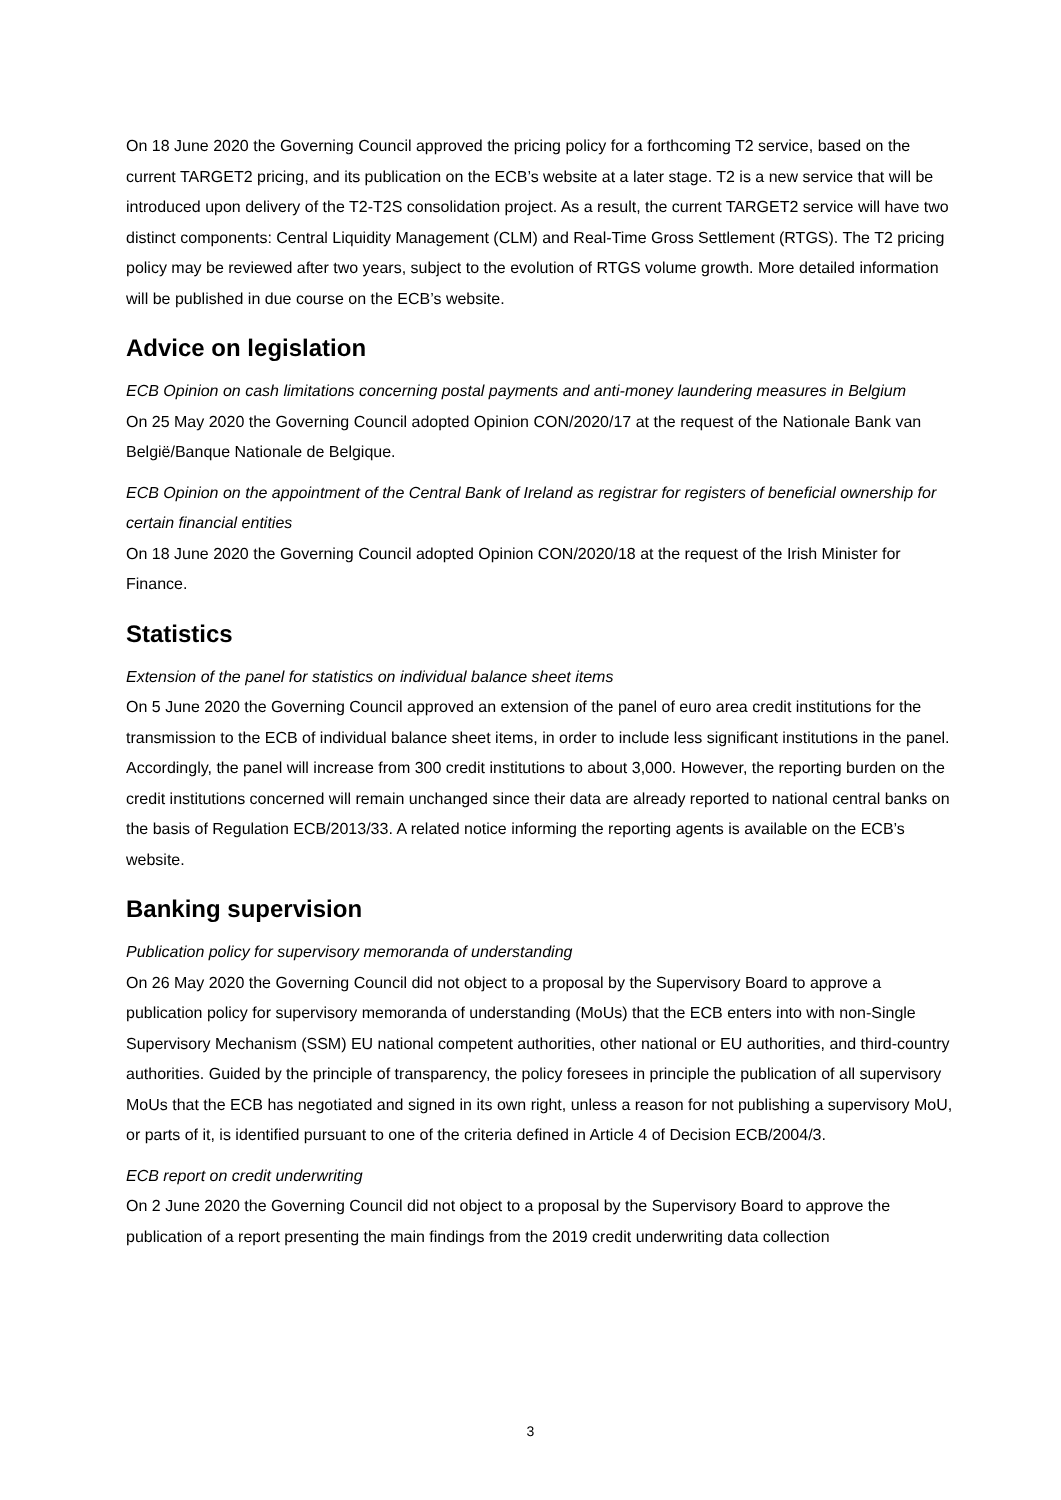On 18 June 2020 the Governing Council approved the pricing policy for a forthcoming T2 service, based on the current TARGET2 pricing, and its publication on the ECB’s website at a later stage. T2 is a new service that will be introduced upon delivery of the T2-T2S consolidation project. As a result, the current TARGET2 service will have two distinct components: Central Liquidity Management (CLM) and Real-Time Gross Settlement (RTGS). The T2 pricing policy may be reviewed after two years, subject to the evolution of RTGS volume growth. More detailed information will be published in due course on the ECB’s website.
Advice on legislation
ECB Opinion on cash limitations concerning postal payments and anti-money laundering measures in Belgium
On 25 May 2020 the Governing Council adopted Opinion CON/2020/17 at the request of the Nationale Bank van België/Banque Nationale de Belgique.
ECB Opinion on the appointment of the Central Bank of Ireland as registrar for registers of beneficial ownership for certain financial entities
On 18 June 2020 the Governing Council adopted Opinion CON/2020/18 at the request of the Irish Minister for Finance.
Statistics
Extension of the panel for statistics on individual balance sheet items
On 5 June 2020 the Governing Council approved an extension of the panel of euro area credit institutions for the transmission to the ECB of individual balance sheet items, in order to include less significant institutions in the panel. Accordingly, the panel will increase from 300 credit institutions to about 3,000. However, the reporting burden on the credit institutions concerned will remain unchanged since their data are already reported to national central banks on the basis of Regulation ECB/2013/33. A related notice informing the reporting agents is available on the ECB’s website.
Banking supervision
Publication policy for supervisory memoranda of understanding
On 26 May 2020 the Governing Council did not object to a proposal by the Supervisory Board to approve a publication policy for supervisory memoranda of understanding (MoUs) that the ECB enters into with non-Single Supervisory Mechanism (SSM) EU national competent authorities, other national or EU authorities, and third-country authorities. Guided by the principle of transparency, the policy foresees in principle the publication of all supervisory MoUs that the ECB has negotiated and signed in its own right, unless a reason for not publishing a supervisory MoU, or parts of it, is identified pursuant to one of the criteria defined in Article 4 of Decision ECB/2004/3.
ECB report on credit underwriting
On 2 June 2020 the Governing Council did not object to a proposal by the Supervisory Board to approve the publication of a report presenting the main findings from the 2019 credit underwriting data collection
3